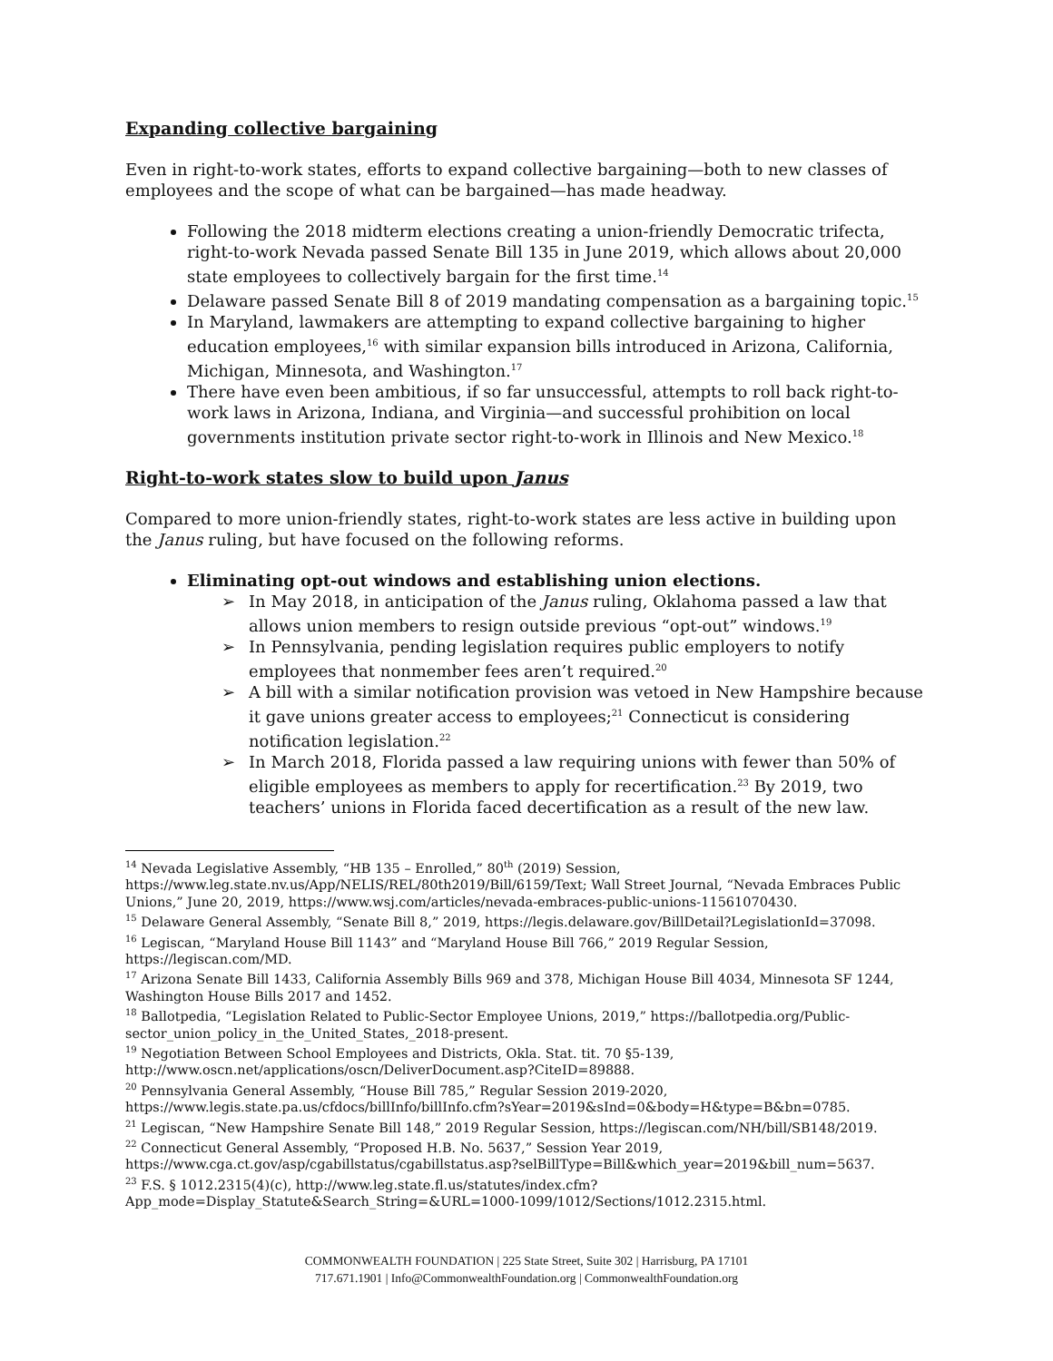Expanding collective bargaining
Even in right-to-work states, efforts to expand collective bargaining—both to new classes of employees and the scope of what can be bargained—has made headway.
Following the 2018 midterm elections creating a union-friendly Democratic trifecta, right-to-work Nevada passed Senate Bill 135 in June 2019, which allows about 20,000 state employees to collectively bargain for the first time.<sup>14</sup>
Delaware passed Senate Bill 8 of 2019 mandating compensation as a bargaining topic.<sup>15</sup>
In Maryland, lawmakers are attempting to expand collective bargaining to higher education employees,<sup>16</sup> with similar expansion bills introduced in Arizona, California, Michigan, Minnesota, and Washington.<sup>17</sup>
There have even been ambitious, if so far unsuccessful, attempts to roll back right-to-work laws in Arizona, Indiana, and Virginia—and successful prohibition on local governments institution private sector right-to-work in Illinois and New Mexico.<sup>18</sup>
Right-to-work states slow to build upon Janus
Compared to more union-friendly states, right-to-work states are less active in building upon the Janus ruling, but have focused on the following reforms.
Eliminating opt-out windows and establishing union elections.
➢ In May 2018, in anticipation of the Janus ruling, Oklahoma passed a law that allows union members to resign outside previous “opt-out” windows.<sup>19</sup>
➢ In Pennsylvania, pending legislation requires public employers to notify employees that nonmember fees aren’t required.<sup>20</sup>
➢ A bill with a similar notification provision was vetoed in New Hampshire because it gave unions greater access to employees;<sup>21</sup> Connecticut is considering notification legislation.<sup>22</sup>
➢ In March 2018, Florida passed a law requiring unions with fewer than 50% of eligible employees as members to apply for recertification.<sup>23</sup> By 2019, two teachers’ unions in Florida faced decertification as a result of the new law.
<sup>14</sup> Nevada Legislative Assembly, “HB 135 – Enrolled,” 80<sup>th</sup> (2019) Session, https://www.leg.state.nv.us/App/NELIS/REL/80th2019/Bill/6159/Text; Wall Street Journal, “Nevada Embraces Public Unions,” June 20, 2019, https://www.wsj.com/articles/nevada-embraces-public-unions-11561070430.
<sup>15</sup> Delaware General Assembly, “Senate Bill 8,” 2019, https://legis.delaware.gov/BillDetail?LegislationId=37098.
<sup>16</sup> Legiscan, “Maryland House Bill 1143” and “Maryland House Bill 766,” 2019 Regular Session, https://legiscan.com/MD.
<sup>17</sup> Arizona Senate Bill 1433, California Assembly Bills 969 and 378, Michigan House Bill 4034, Minnesota SF 1244, Washington House Bills 2017 and 1452.
<sup>18</sup> Ballotpedia, “Legislation Related to Public-Sector Employee Unions, 2019,” https://ballotpedia.org/Public-sector_union_policy_in_the_United_States,_2018-present.
<sup>19</sup> Negotiation Between School Employees and Districts, Okla. Stat. tit. 70 §5-139, http://www.oscn.net/applications/oscn/DeliverDocument.asp?CiteID=89888.
<sup>20</sup> Pennsylvania General Assembly, “House Bill 785,” Regular Session 2019-2020, https://www.legis.state.pa.us/cfdocs/billInfo/billInfo.cfm?sYear=2019&sInd=0&body=H&type=B&bn=0785.
<sup>21</sup> Legiscan, “New Hampshire Senate Bill 148,” 2019 Regular Session, https://legiscan.com/NH/bill/SB148/2019.
<sup>22</sup> Connecticut General Assembly, “Proposed H.B. No. 5637,” Session Year 2019, https://www.cga.ct.gov/asp/cgabillstatus/cgabillstatus.asp?selBillType=Bill&which_year=2019&bill_num=5637.
<sup>23</sup> F.S. § 1012.2315(4)(c), http://www.leg.state.fl.us/statutes/index.cfm?App_mode=Display_Statute&Search_String=&URL=1000-1099/1012/Sections/1012.2315.html.
COMMONWEALTH FOUNDATION | 225 State Street, Suite 302 | Harrisburg, PA 17101
717.671.1901 | Info@CommonwealthFoundation.org | CommonwealthFoundation.org